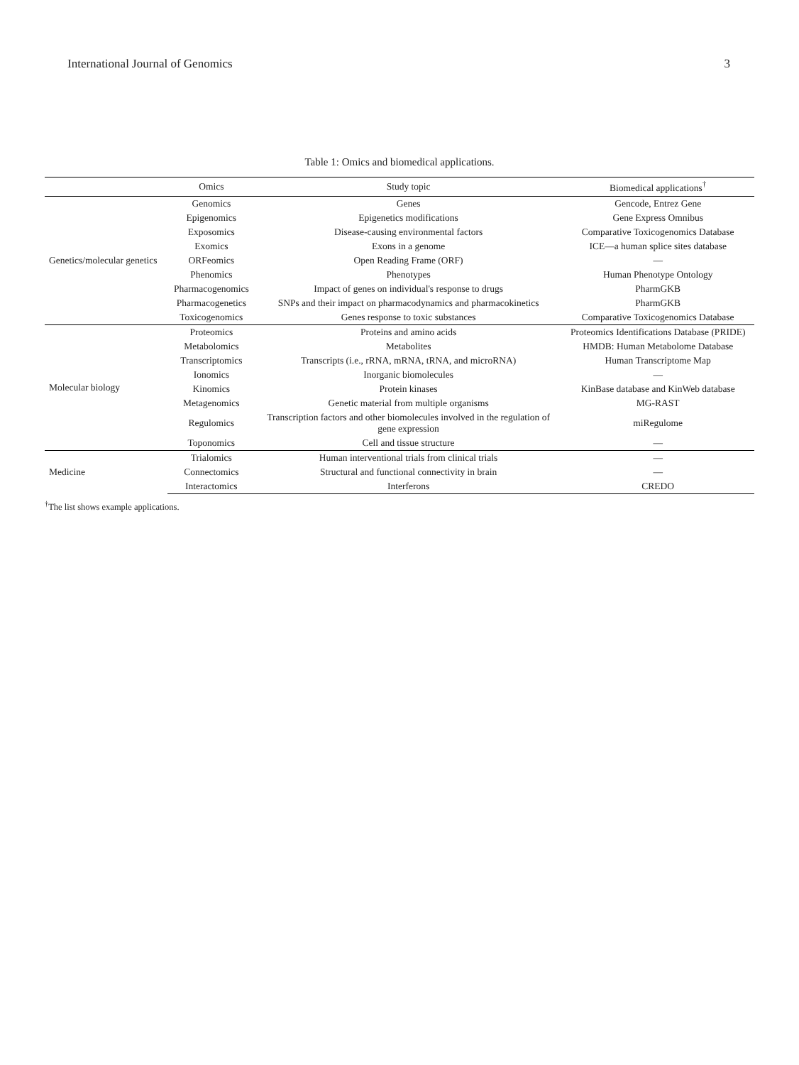International Journal of Genomics 3
Table 1: Omics and biomedical applications.
| | Omics | Study topic | Biomedical applications<sup>†</sup> |
| --- | --- | --- | --- |
| Genetics/molecular genetics | Genomics | Genes | Gencode, Entrez Gene |
| | Epigenomics | Epigenetics modifications | Gene Express Omnibus |
| | Exposomics | Disease-causing environmental factors | Comparative Toxicogenomics Database |
| | Exomics | Exons in a genome | ICE—a human splice sites database |
| | ORFeomics | Open Reading Frame (ORF) | — |
| | Phenomics | Phenotypes | Human Phenotype Ontology |
| | Pharmacogenomics | Impact of genes on individual's response to drugs | PharmGKB |
| | Pharmacogenetics | SNPs and their impact on pharmacodynamics and pharmacokinetics | PharmGKB |
| | Toxicogenomics | Genes response to toxic substances | Comparative Toxicogenomics Database |
| Molecular biology | Proteomics | Proteins and amino acids | Proteomics Identifications Database (PRIDE) |
| | Metabolomics | Metabolites | HMDB: Human Metabolome Database |
| | Transcriptomics | Transcripts (i.e., rRNA, mRNA, tRNA, and microRNA) | Human Transcriptome Map |
| | Ionomics | Inorganic biomolecules | — |
| | Kinomics | Protein kinases | KinBase database and KinWeb database |
| | Metagenomics | Genetic material from multiple organisms | MG-RAST |
| | Regulomics | Transcription factors and other biomolecules involved in the regulation of gene expression | miRegulome |
| | Toponomics | Cell and tissue structure | — |
| Medicine | Trialomics | Human interventional trials from clinical trials | — |
| | Connectomics | Structural and functional connectivity in brain | — |
| | Interactomics | Interferons | CREDO |
<sup>†</sup> The list shows example applications.